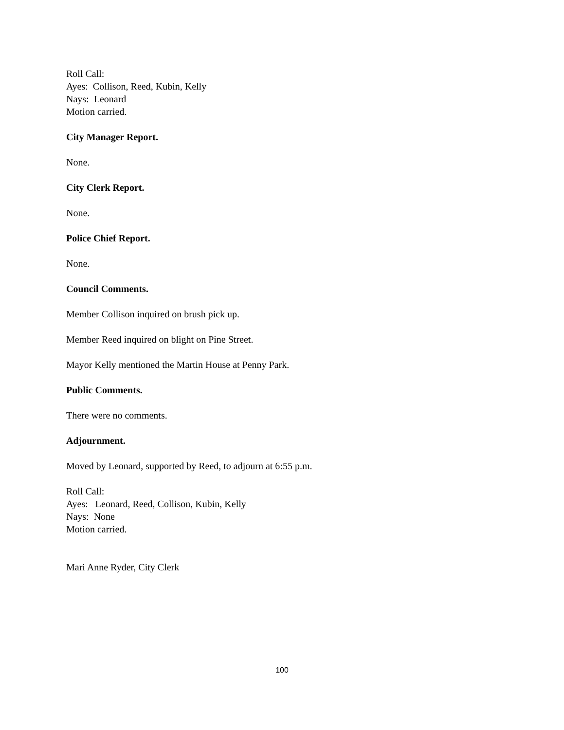Roll Call:
Ayes: Collison, Reed, Kubin, Kelly
Nays: Leonard
Motion carried.
City Manager Report.
None.
City Clerk Report.
None.
Police Chief Report.
None.
Council Comments.
Member Collison inquired on brush pick up.
Member Reed inquired on blight on Pine Street.
Mayor Kelly mentioned the Martin House at Penny Park.
Public Comments.
There were no comments.
Adjournment.
Moved by Leonard, supported by Reed, to adjourn at 6:55 p.m.
Roll Call:
Ayes: Leonard, Reed, Collison, Kubin, Kelly
Nays: None
Motion carried.
Mari Anne Ryder, City Clerk
100